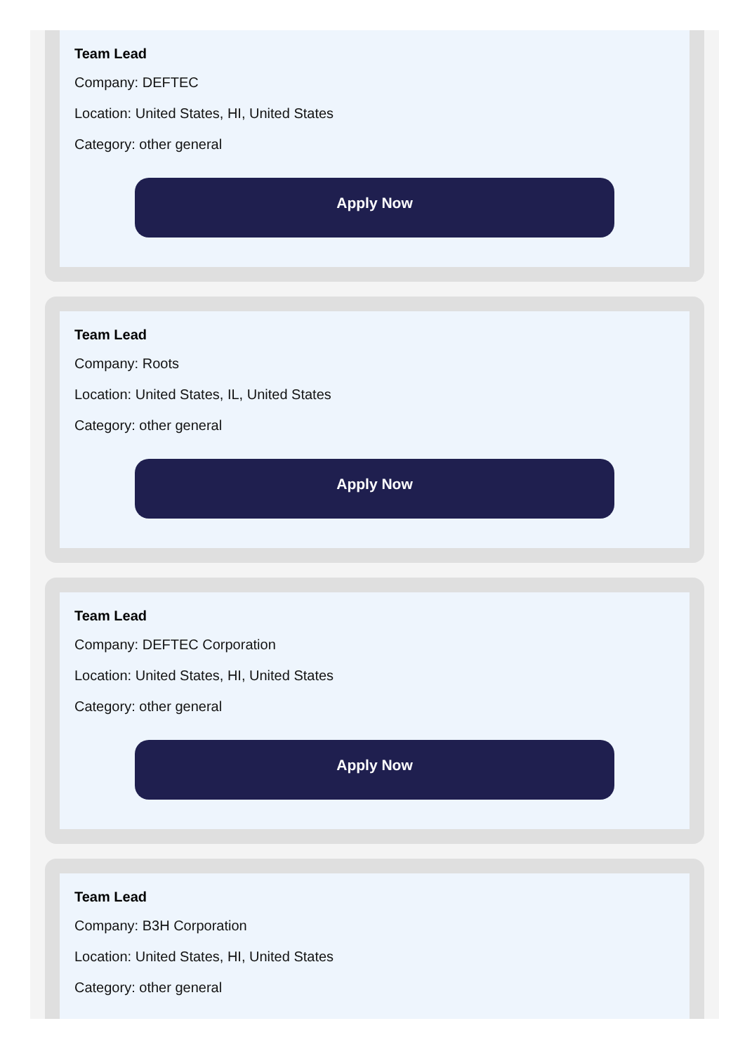Team Lead
Company: DEFTEC
Location: United States, HI, United States
Category: other general
Apply Now
Team Lead
Company: Roots
Location: United States, IL, United States
Category: other general
Apply Now
Team Lead
Company: DEFTEC Corporation
Location: United States, HI, United States
Category: other general
Apply Now
Team Lead
Company: B3H Corporation
Location: United States, HI, United States
Category: other general